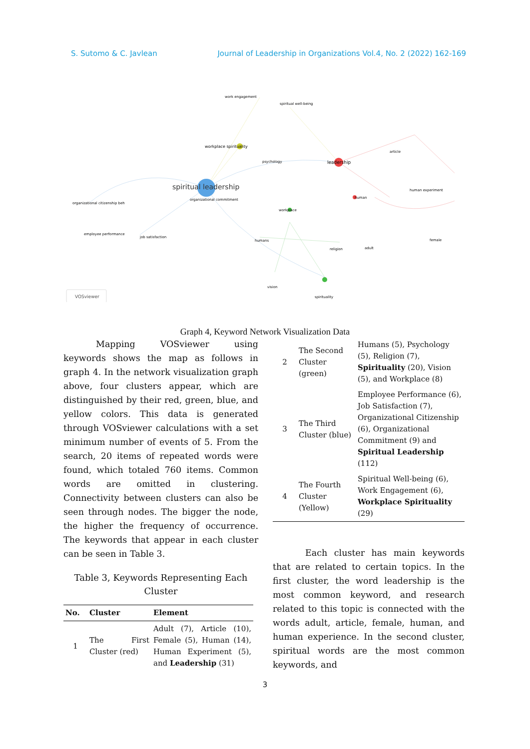S. Sutomo & C. Javlean Journal of Leadership in Organizations Vol.4, No. 2 (2022) 162-169
spiritual leadership
leadership
workplace spirituality
work engagement
spiritual well-being
psychology
article
human experiment
human
workplace
organizational commitment
organizational citizenship beh
employee performance
job satisfaction
humans
religion
adult
female
vision
spirituality
VOSviewer
Graph 4, Keyword Network Visualization Data
Mapping VOSviewer using keywords shows the map as follows in graph 4. In the network visualization graph above, four clusters appear, which are distinguished by their red, green, blue, and yellow colors. This data is generated through VOSviewer calculations with a set minimum number of events of 5. From the search, 20 items of repeated words were found, which totaled 760 items. Common words are omitted in clustering. Connectivity between clusters can also be seen through nodes. The bigger the node, the higher the frequency of occurrence. The keywords that appear in each cluster can be seen in Table 3.
Table 3, Keywords Representing Each Cluster
| No. | Cluster | Element |
| --- | --- | --- |
| 1 | The First Cluster (red) | Adult (7), Article (10), Female (5), Human (14), Human Experiment (5), and Leadership (31) |
| 2 | The Second Cluster (green) | Humans (5), Psychology (5), Religion (7), Spirituality (20), Vision (5), and Workplace (8) |
| 3 | The Third Cluster (blue) | Employee Performance (6), Job Satisfaction (7), Organizational Citizenship (6), Organizational Commitment (9) and Spiritual Leadership (112) |
| 4 | The Fourth Cluster (Yellow) | Spiritual Well-being (6), Work Engagement (6), Workplace Spirituality (29) |
Each cluster has main keywords that are related to certain topics. In the first cluster, the word leadership is the most common keyword, and research related to this topic is connected with the words adult, article, female, human, and human experience. In the second cluster, spiritual words are the most common keywords, and
3